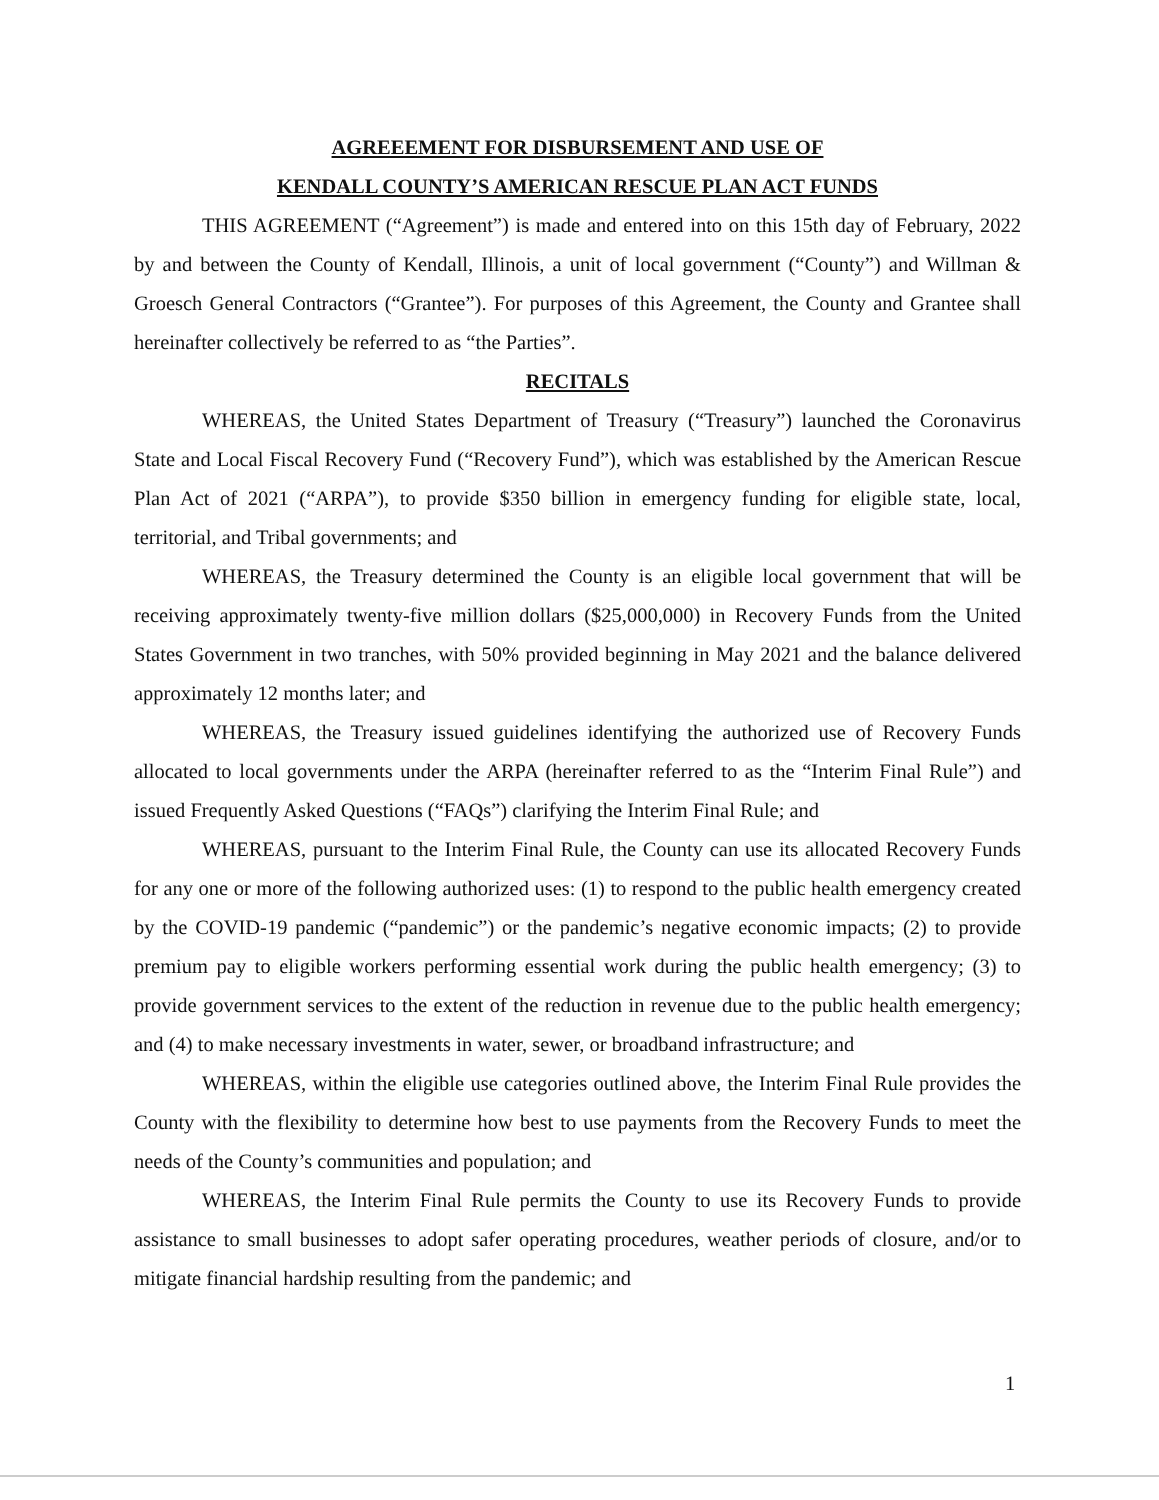AGREEEMENT FOR DISBURSEMENT AND USE OF
KENDALL COUNTY’S AMERICAN RESCUE PLAN ACT FUNDS
THIS AGREEMENT (“Agreement”) is made and entered into on this 15th day of February, 2022 by and between the County of Kendall, Illinois, a unit of local government (“County”) and Willman & Groesch General Contractors (“Grantee”). For purposes of this Agreement, the County and Grantee shall hereinafter collectively be referred to as “the Parties”.
RECITALS
WHEREAS, the United States Department of Treasury (“Treasury”) launched the Coronavirus State and Local Fiscal Recovery Fund (“Recovery Fund”), which was established by the American Rescue Plan Act of 2021 (“ARPA”), to provide $350 billion in emergency funding for eligible state, local, territorial, and Tribal governments; and
WHEREAS, the Treasury determined the County is an eligible local government that will be receiving approximately twenty-five million dollars ($25,000,000) in Recovery Funds from the United States Government in two tranches, with 50% provided beginning in May 2021 and the balance delivered approximately 12 months later; and
WHEREAS, the Treasury issued guidelines identifying the authorized use of Recovery Funds allocated to local governments under the ARPA (hereinafter referred to as the “Interim Final Rule”) and issued Frequently Asked Questions (“FAQs”) clarifying the Interim Final Rule; and
WHEREAS, pursuant to the Interim Final Rule, the County can use its allocated Recovery Funds for any one or more of the following authorized uses: (1) to respond to the public health emergency created by the COVID-19 pandemic (“pandemic”) or the pandemic’s negative economic impacts; (2) to provide premium pay to eligible workers performing essential work during the public health emergency; (3) to provide government services to the extent of the reduction in revenue due to the public health emergency; and (4) to make necessary investments in water, sewer, or broadband infrastructure; and
WHEREAS, within the eligible use categories outlined above, the Interim Final Rule provides the County with the flexibility to determine how best to use payments from the Recovery Funds to meet the needs of the County’s communities and population; and
WHEREAS, the Interim Final Rule permits the County to use its Recovery Funds to provide assistance to small businesses to adopt safer operating procedures, weather periods of closure, and/or to mitigate financial hardship resulting from the pandemic; and
1